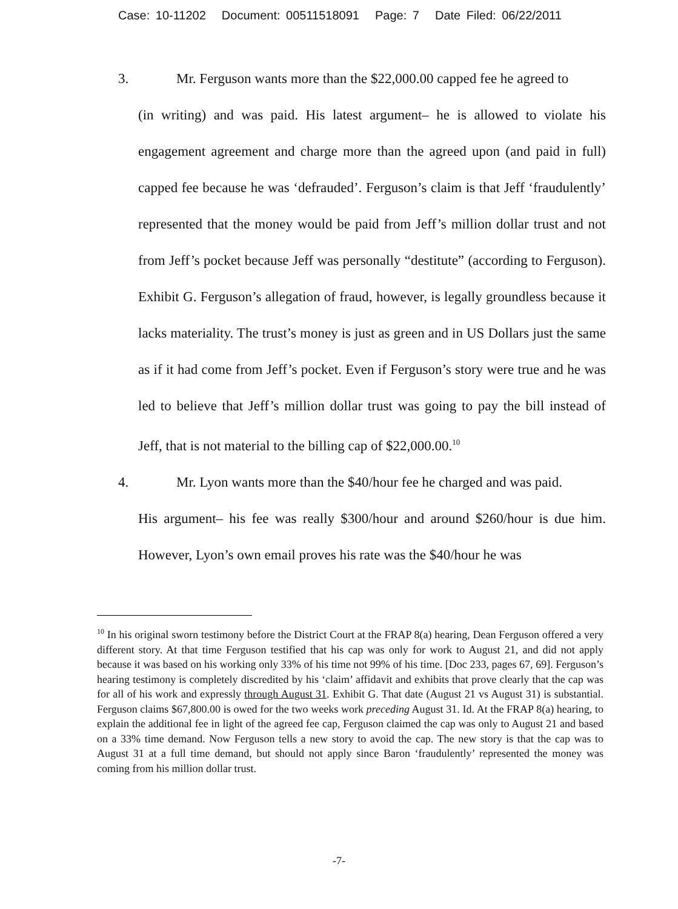Case: 10-11202 Document: 00511518091 Page: 7 Date Filed: 06/22/2011
3. Mr. Ferguson wants more than the $22,000.00 capped fee he agreed to
(in writing) and was paid. His latest argument– he is allowed to violate his engagement agreement and charge more than the agreed upon (and paid in full) capped fee because he was ‘defrauded’. Ferguson’s claim is that Jeff ‘fraudulently’ represented that the money would be paid from Jeff’s million dollar trust and not from Jeff’s pocket because Jeff was personally “destitute” (according to Ferguson). Exhibit G. Ferguson’s allegation of fraud, however, is legally groundless because it lacks materiality. The trust’s money is just as green and in US Dollars just the same as if it had come from Jeff’s pocket. Even if Ferguson’s story were true and he was led to believe that Jeff’s million dollar trust was going to pay the bill instead of Jeff, that is not material to the billing cap of $22,000.00.<sup>10</sup>
4. Mr. Lyon wants more than the $40/hour fee he charged and was paid.
His argument– his fee was really $300/hour and around $260/hour is due him. However, Lyon’s own email proves his rate was the $40/hour he was
<sup>10</sup> In his original sworn testimony before the District Court at the FRAP 8(a) hearing, Dean Ferguson offered a very different story. At that time Ferguson testified that his cap was only for work to August 21, and did not apply because it was based on his working only 33% of his time not 99% of his time. [Doc 233, pages 67, 69]. Ferguson’s hearing testimony is completely discredited by his ‘claim’ affidavit and exhibits that prove clearly that the cap was for all of his work and expressly through August 31. Exhibit G. That date (August 21 vs August 31) is substantial. Ferguson claims $67,800.00 is owed for the two weeks work preceding August 31. Id. At the FRAP 8(a) hearing, to explain the additional fee in light of the agreed fee cap, Ferguson claimed the cap was only to August 21 and based on a 33% time demand. Now Ferguson tells a new story to avoid the cap. The new story is that the cap was to August 31 at a full time demand, but should not apply since Baron ‘fraudulently’ represented the money was coming from his million dollar trust.
-7-